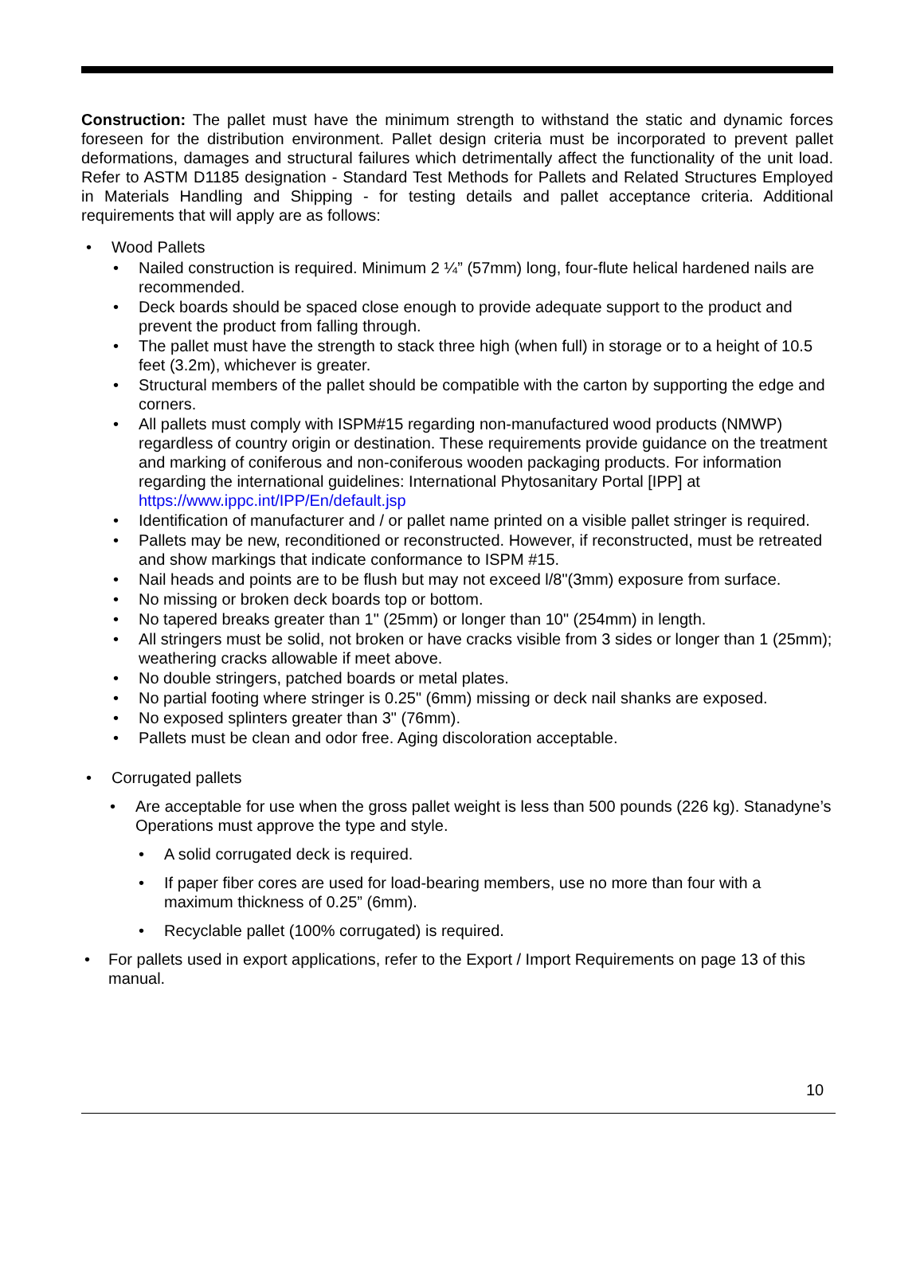Construction: The pallet must have the minimum strength to withstand the static and dynamic forces foreseen for the distribution environment. Pallet design criteria must be incorporated to prevent pallet deformations, damages and structural failures which detrimentally affect the functionality of the unit load. Refer to ASTM D1185 designation - Standard Test Methods for Pallets and Related Structures Employed in Materials Handling and Shipping - for testing details and pallet acceptance criteria. Additional requirements that will apply are as follows:
• Wood Pallets
• Nailed construction is required. Minimum 2 ¼” (57mm) long, four-flute helical hardened nails are recommended.
• Deck boards should be spaced close enough to provide adequate support to the product and prevent the product from falling through.
• The pallet must have the strength to stack three high (when full) in storage or to a height of 10.5 feet (3.2m), whichever is greater.
• Structural members of the pallet should be compatible with the carton by supporting the edge and corners.
• All pallets must comply with ISPM#15 regarding non-manufactured wood products (NMWP) regardless of country origin or destination. These requirements provide guidance on the treatment and marking of coniferous and non-coniferous wooden packaging products. For information regarding the international guidelines: International Phytosanitary Portal [IPP] at https://www.ippc.int/IPP/En/default.jsp
• Identification of manufacturer and / or pallet name printed on a visible pallet stringer is required.
• Pallets may be new, reconditioned or reconstructed. However, if reconstructed, must be retreated and show markings that indicate conformance to ISPM #15.
• Nail heads and points are to be flush but may not exceed l/8"(3mm) exposure from surface.
• No missing or broken deck boards top or bottom.
• No tapered breaks greater than 1" (25mm) or longer than 10" (254mm) in length.
• All stringers must be solid, not broken or have cracks visible from 3 sides or longer than 1 (25mm); weathering cracks allowable if meet above.
• No double stringers, patched boards or metal plates.
• No partial footing where stringer is 0.25" (6mm) missing or deck nail shanks are exposed.
• No exposed splinters greater than 3" (76mm).
• Pallets must be clean and odor free. Aging discoloration acceptable.
• Corrugated pallets
• Are acceptable for use when the gross pallet weight is less than 500 pounds (226 kg). Stanadyne’s Operations must approve the type and style.
• A solid corrugated deck is required.
• If paper fiber cores are used for load-bearing members, use no more than four with a maximum thickness of 0.25” (6mm).
• Recyclable pallet (100% corrugated) is required.
• For pallets used in export applications, refer to the Export / Import Requirements on page 13 of this manual.
10